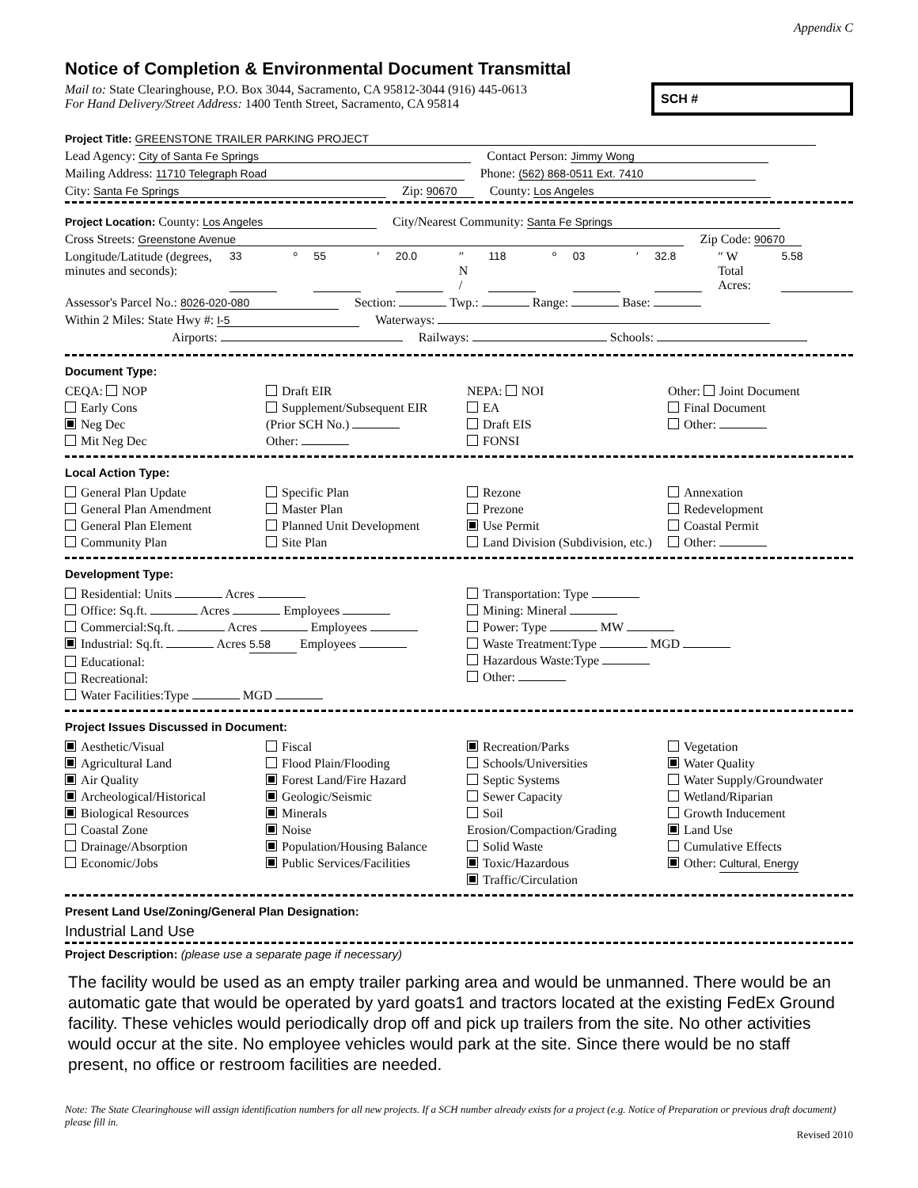Appendix C
Notice of Completion & Environmental Document Transmittal
Mail to: State Clearinghouse, P.O. Box 3044, Sacramento, CA 95812-3044 (916) 445-0613
For Hand Delivery/Street Address: 1400 Tenth Street, Sacramento, CA 95814
SCH #
Project Title: GREENSTONE TRAILER PARKING PROJECT
Lead Agency: City of Santa Fe Springs Contact Person: Jimmy Wong
Mailing Address: 11710 Telegraph Road Phone: (562) 868-0511 Ext. 7410
City: Santa Fe Springs Zip: 90670 County: Los Angeles
Project Location: County: Los Angeles City/Nearest Community: Santa Fe Springs
Cross Streets: Greenstone Avenue Zip Code: 90670
Longitude/Latitude (degrees, minutes and seconds): 33 ° 55 ′ 20.0 ″ N / 118 ° 03 ′ 32.8 ″ W Total Acres: 5.58
Assessor's Parcel No.: 8026-020-080 Section: Twp.: Range: Base:
Within 2 Miles: State Hwy #: I-5 Waterways:
Airports: Railways: Schools:
Document Type:
CEQA: NOP
Early Cons
Neg Dec
Mit Neg Dec
Draft EIR
Supplement/Subsequent EIR
(Prior SCH No.)
Other:
NEPA: NOI
EA
Draft EIS
FONSI
Other: Joint Document
Final Document
Other:
Local Action Type:
General Plan Update
General Plan Amendment
General Plan Element
Community Plan
Specific Plan
Master Plan
Planned Unit Development
Site Plan
Rezone
Prezone
Use Permit
Land Division (Subdivision, etc.)
Annexation
Redevelopment
Coastal Permit
Other:
Development Type:
Residential: Units Acres
Office: Sq.ft. Acres Employees
Commercial:Sq.ft. Acres Employees
Industrial: Sq.ft. Acres 5.58 Employees
Educational:
Recreational:
Water Facilities:Type MGD
Transportation: Type
Mining: Mineral
Power: Type MW
Waste Treatment:Type MGD
Hazardous Waste:Type
Other:
Project Issues Discussed in Document:
Aesthetic/Visual
Agricultural Land
Air Quality
Archeological/Historical
Biological Resources
Coastal Zone
Drainage/Absorption
Economic/Jobs
Fiscal
Flood Plain/Flooding
Forest Land/Fire Hazard
Geologic/Seismic
Minerals
Noise
Population/Housing Balance
Public Services/Facilities
Recreation/Parks
Schools/Universities
Septic Systems
Sewer Capacity
Soil Erosion/Compaction/Grading
Solid Waste
Toxic/Hazardous
Traffic/Circulation
Vegetation
Water Quality
Water Supply/Groundwater
Wetland/Riparian
Growth Inducement
Land Use
Cumulative Effects
Other: Cultural, Energy
Present Land Use/Zoning/General Plan Designation:
Industrial Land Use
Project Description: (please use a separate page if necessary)
The facility would be used as an empty trailer parking area and would be unmanned. There would be an automatic gate that would be operated by yard goats1 and tractors located at the existing FedEx Ground facility. These vehicles would periodically drop off and pick up trailers from the site. No other activities would occur at the site. No employee vehicles would park at the site. Since there would be no staff present, no office or restroom facilities are needed.
Note: The State Clearinghouse will assign identification numbers for all new projects. If a SCH number already exists for a project (e.g. Notice of Preparation or previous draft document) please fill in.
Revised 2010